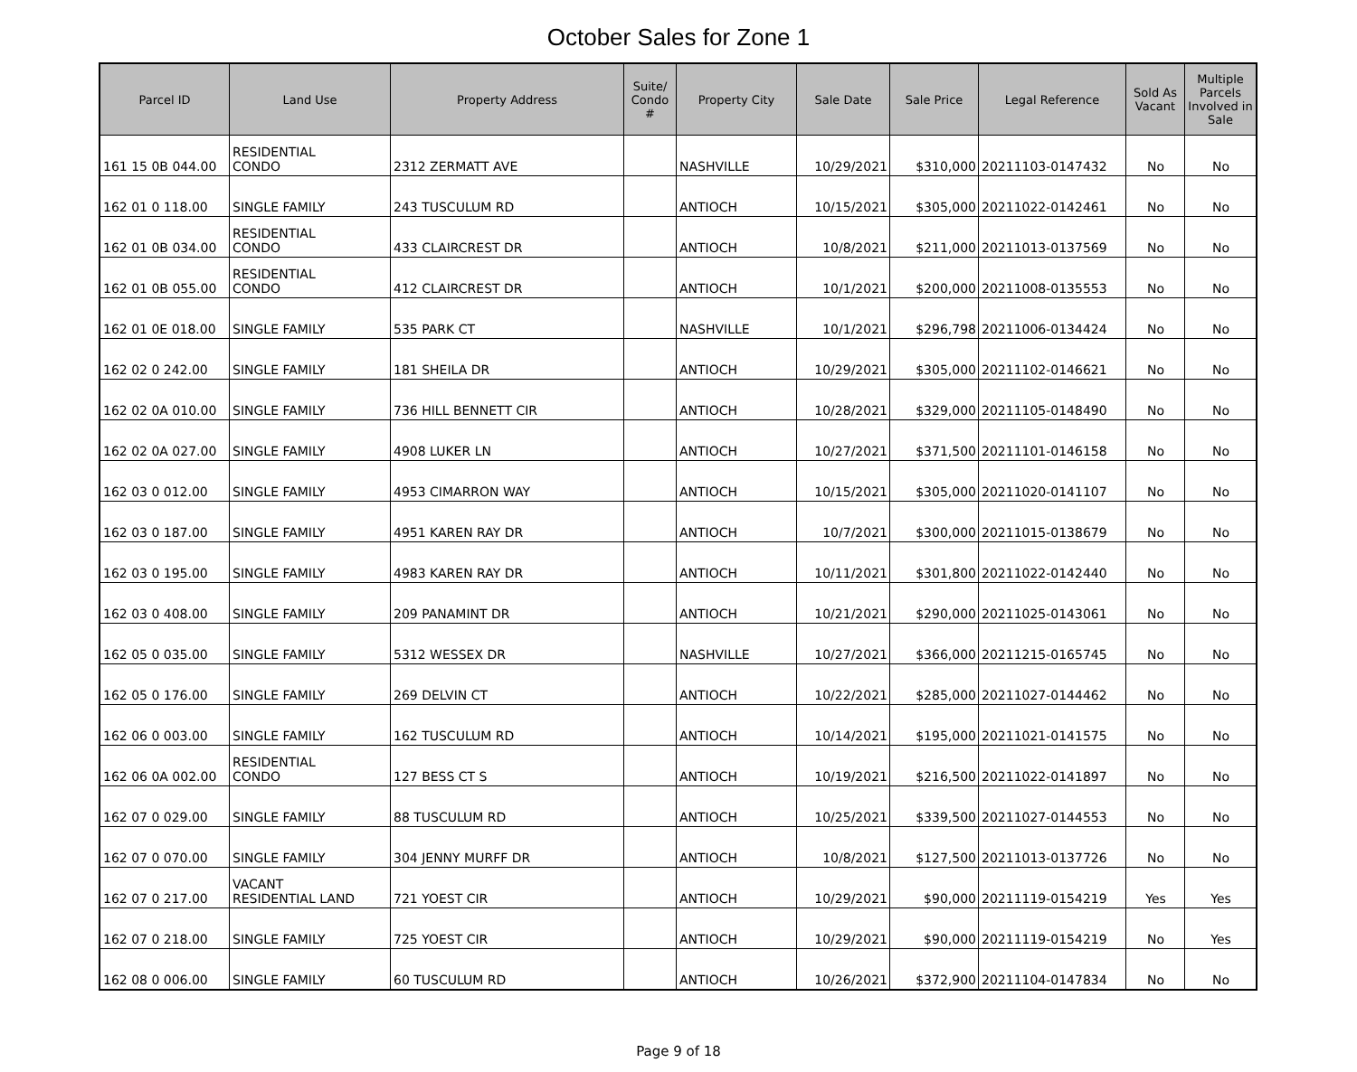October Sales for Zone 1
| Parcel ID | Land Use | Property Address | Suite/ Condo # | Property City | Sale Date | Sale Price | Legal Reference | Sold As Vacant | Multiple Parcels Involved in Sale |
| --- | --- | --- | --- | --- | --- | --- | --- | --- | --- |
| 161 15 0B 044.00 | RESIDENTIAL CONDO | 2312 ZERMATT AVE | | NASHVILLE | 10/29/2021 | $310,000 | 20211103-0147432 | No | No |
| 162 01 0 118.00 | SINGLE FAMILY | 243 TUSCULUM RD | | ANTIOCH | 10/15/2021 | $305,000 | 20211022-0142461 | No | No |
| 162 01 0B 034.00 | RESIDENTIAL CONDO | 433 CLAIRCREST DR | | ANTIOCH | 10/8/2021 | $211,000 | 20211013-0137569 | No | No |
| 162 01 0B 055.00 | RESIDENTIAL CONDO | 412 CLAIRCREST DR | | ANTIOCH | 10/1/2021 | $200,000 | 20211008-0135553 | No | No |
| 162 01 0E 018.00 | SINGLE FAMILY | 535 PARK CT | | NASHVILLE | 10/1/2021 | $296,798 | 20211006-0134424 | No | No |
| 162 02 0 242.00 | SINGLE FAMILY | 181 SHEILA DR | | ANTIOCH | 10/29/2021 | $305,000 | 20211102-0146621 | No | No |
| 162 02 0A 010.00 | SINGLE FAMILY | 736 HILL BENNETT CIR | | ANTIOCH | 10/28/2021 | $329,000 | 20211105-0148490 | No | No |
| 162 02 0A 027.00 | SINGLE FAMILY | 4908 LUKER LN | | ANTIOCH | 10/27/2021 | $371,500 | 20211101-0146158 | No | No |
| 162 03 0 012.00 | SINGLE FAMILY | 4953 CIMARRON WAY | | ANTIOCH | 10/15/2021 | $305,000 | 20211020-0141107 | No | No |
| 162 03 0 187.00 | SINGLE FAMILY | 4951 KAREN RAY DR | | ANTIOCH | 10/7/2021 | $300,000 | 20211015-0138679 | No | No |
| 162 03 0 195.00 | SINGLE FAMILY | 4983 KAREN RAY DR | | ANTIOCH | 10/11/2021 | $301,800 | 20211022-0142440 | No | No |
| 162 03 0 408.00 | SINGLE FAMILY | 209 PANAMINT DR | | ANTIOCH | 10/21/2021 | $290,000 | 20211025-0143061 | No | No |
| 162 05 0 035.00 | SINGLE FAMILY | 5312 WESSEX DR | | NASHVILLE | 10/27/2021 | $366,000 | 20211215-0165745 | No | No |
| 162 05 0 176.00 | SINGLE FAMILY | 269 DELVIN CT | | ANTIOCH | 10/22/2021 | $285,000 | 20211027-0144462 | No | No |
| 162 06 0 003.00 | SINGLE FAMILY | 162 TUSCULUM RD | | ANTIOCH | 10/14/2021 | $195,000 | 20211021-0141575 | No | No |
| 162 06 0A 002.00 | RESIDENTIAL CONDO | 127 BESS CT S | | ANTIOCH | 10/19/2021 | $216,500 | 20211022-0141897 | No | No |
| 162 07 0 029.00 | SINGLE FAMILY | 88 TUSCULUM RD | | ANTIOCH | 10/25/2021 | $339,500 | 20211027-0144553 | No | No |
| 162 07 0 070.00 | SINGLE FAMILY | 304 JENNY MURFF DR | | ANTIOCH | 10/8/2021 | $127,500 | 20211013-0137726 | No | No |
| 162 07 0 217.00 | VACANT RESIDENTIAL LAND | 721 YOEST CIR | | ANTIOCH | 10/29/2021 | $90,000 | 20211119-0154219 | Yes | Yes |
| 162 07 0 218.00 | SINGLE FAMILY | 725 YOEST CIR | | ANTIOCH | 10/29/2021 | $90,000 | 20211119-0154219 | No | Yes |
| 162 08 0 006.00 | SINGLE FAMILY | 60 TUSCULUM RD | | ANTIOCH | 10/26/2021 | $372,900 | 20211104-0147834 | No | No |
Page 9 of 18